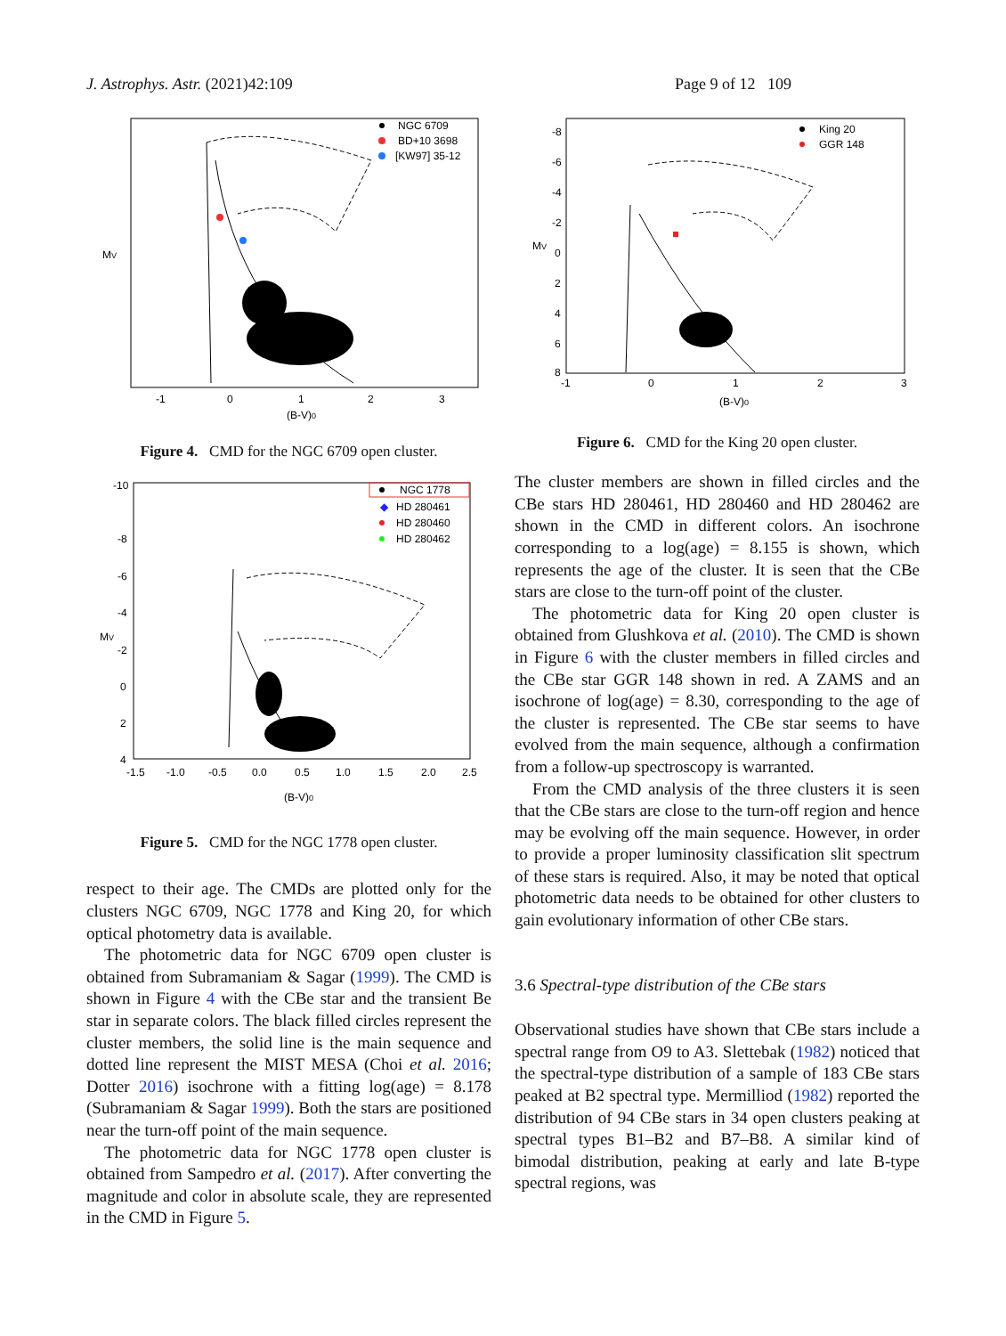J. Astrophys. Astr. (2021)42:109 Page 9 of 12 109
MV
(B-V)0
-1
0
1
2
3
NGC 6709
BD+10 3698
[KW97] 35-12
Figure 4. CMD for the NGC 6709 open cluster.
MV
-10
-8
-6
-4
-2
0
2
4
-1.5
-1.0
-0.5
0.0
0.5
1.0
1.5
2.0
2.5
(B-V)0
NGC 1778
◆
HD 280461
HD 280460
HD 280462
Figure 5. CMD for the NGC 1778 open cluster.
respect to their age. The CMDs are plotted only for the clusters NGC 6709, NGC 1778 and King 20, for which optical photometry data is available.
The photometric data for NGC 6709 open cluster is obtained from Subramaniam & Sagar (1999). The CMD is shown in Figure 4 with the CBe star and the transient Be star in separate colors. The black filled circles represent the cluster members, the solid line is the main sequence and dotted line represent the MIST MESA (Choi et al. 2016; Dotter 2016) isochrone with a fitting log(age) = 8.178 (Subramaniam & Sagar 1999). Both the stars are positioned near the turn-off point of the main sequence.
The photometric data for NGC 1778 open cluster is obtained from Sampedro et al. (2017). After converting the magnitude and color in absolute scale, they are represented in the CMD in Figure 5.
MV
-8
-6
-4
-2
0
2
4
6
8
-1
0
1
2
3
(B-V)0
King 20
GGR 148
Figure 6. CMD for the King 20 open cluster.
The cluster members are shown in filled circles and the CBe stars HD 280461, HD 280460 and HD 280462 are shown in the CMD in different colors. An isochrone corresponding to a log(age) = 8.155 is shown, which represents the age of the cluster. It is seen that the CBe stars are close to the turn-off point of the cluster.
The photometric data for King 20 open cluster is obtained from Glushkova et al. (2010). The CMD is shown in Figure 6 with the cluster members in filled circles and the CBe star GGR 148 shown in red. A ZAMS and an isochrone of log(age) = 8.30, corresponding to the age of the cluster is represented. The CBe star seems to have evolved from the main sequence, although a confirmation from a follow-up spectroscopy is warranted.
From the CMD analysis of the three clusters it is seen that the CBe stars are close to the turn-off region and hence may be evolving off the main sequence. However, in order to provide a proper luminosity classification slit spectrum of these stars is required. Also, it may be noted that optical photometric data needs to be obtained for other clusters to gain evolutionary information of other CBe stars.
3.6 Spectral-type distribution of the CBe stars
Observational studies have shown that CBe stars include a spectral range from O9 to A3. Slettebak (1982) noticed that the spectral-type distribution of a sample of 183 CBe stars peaked at B2 spectral type. Mermilliod (1982) reported the distribution of 94 CBe stars in 34 open clusters peaking at spectral types B1–B2 and B7–B8. A similar kind of bimodal distribution, peaking at early and late B-type spectral regions, was